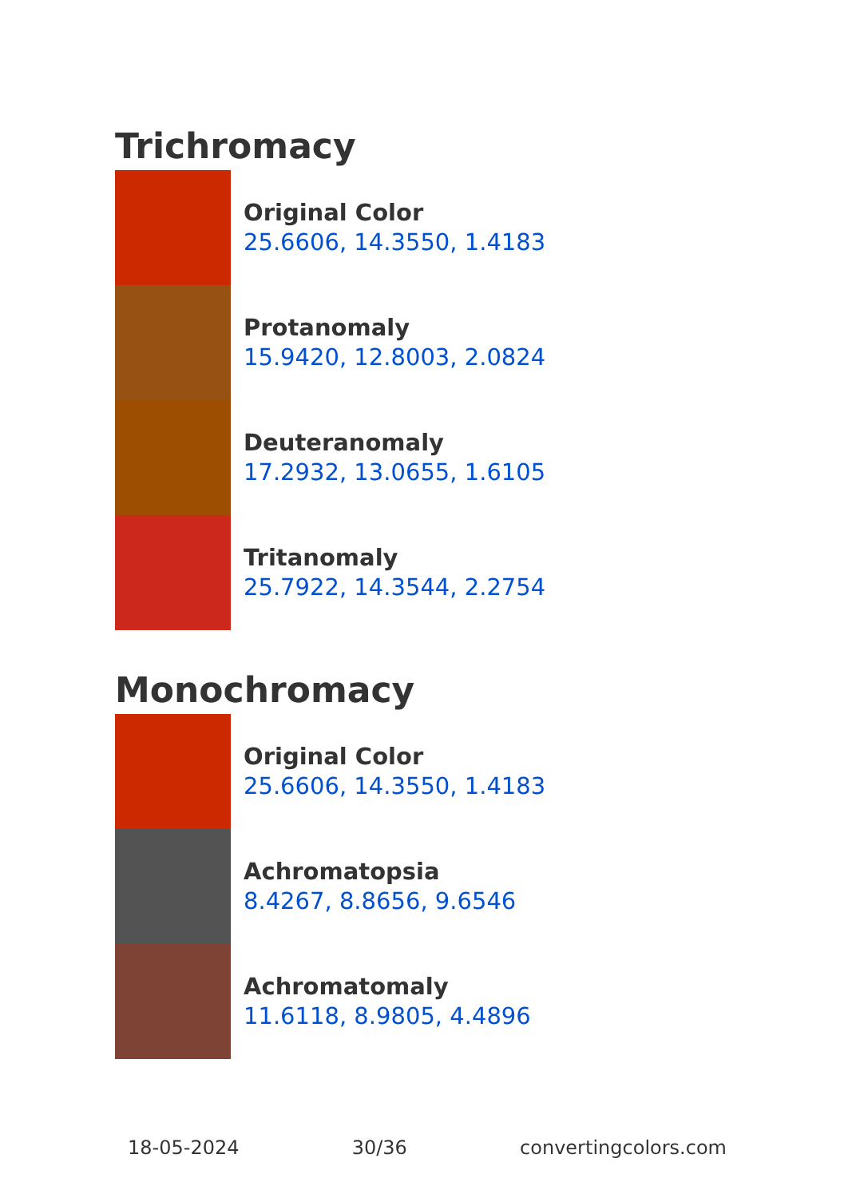Trichromacy
Original Color
25.6606, 14.3550, 1.4183
Protanomaly
15.9420, 12.8003, 2.0824
Deuteranomaly
17.2932, 13.0655, 1.6105
Tritanomaly
25.7922, 14.3544, 2.2754
Monochromacy
Original Color
25.6606, 14.3550, 1.4183
Achromatopsia
8.4267, 8.8656, 9.6546
Achromatomaly
11.6118, 8.9805, 4.4896
18-05-2024 30/36 convertingcolors.com